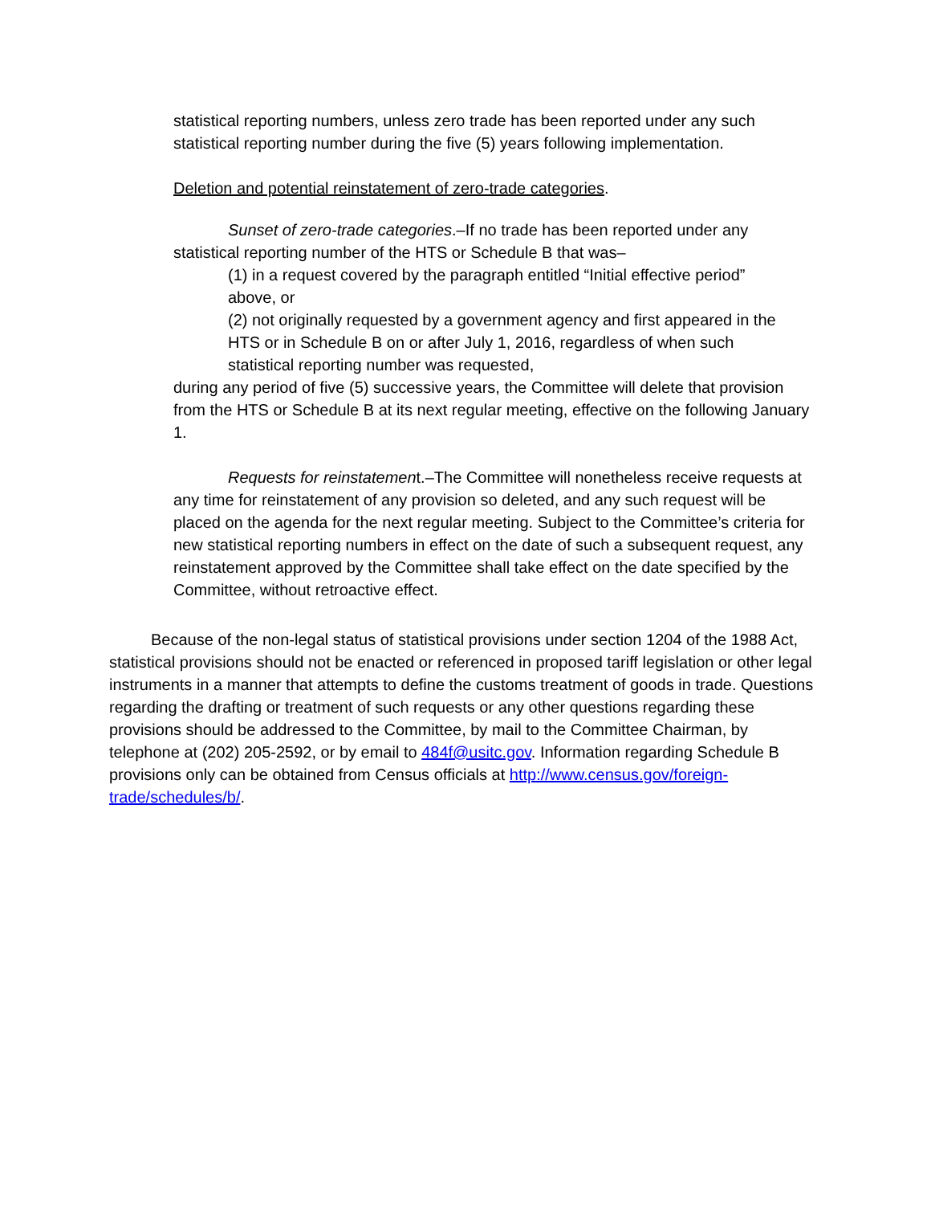statistical reporting numbers, unless zero trade has been reported under any such statistical reporting number during the five (5) years following implementation.
Deletion and potential reinstatement of zero-trade categories.
Sunset of zero-trade categories.–If no trade has been reported under any statistical reporting number of the HTS or Schedule B that was–
(1) in a request covered by the paragraph entitled “Initial effective period” above, or
(2) not originally requested by a government agency and first appeared in the HTS or in Schedule B on or after July 1, 2016, regardless of when such statistical reporting number was requested,
during any period of five (5) successive years, the Committee will delete that provision from the HTS or Schedule B at its next regular meeting, effective on the following January 1.
Requests for reinstatement.–The Committee will nonetheless receive requests at any time for reinstatement of any provision so deleted, and any such request will be placed on the agenda for the next regular meeting. Subject to the Committee’s criteria for new statistical reporting numbers in effect on the date of such a subsequent request, any reinstatement approved by the Committee shall take effect on the date specified by the Committee, without retroactive effect.
Because of the non-legal status of statistical provisions under section 1204 of the 1988 Act, statistical provisions should not be enacted or referenced in proposed tariff legislation or other legal instruments in a manner that attempts to define the customs treatment of goods in trade. Questions regarding the drafting or treatment of such requests or any other questions regarding these provisions should be addressed to the Committee, by mail to the Committee Chairman, by telephone at (202) 205-2592, or by email to 484f@usitc.gov. Information regarding Schedule B provisions only can be obtained from Census officials at http://www.census.gov/foreign-trade/schedules/b/.